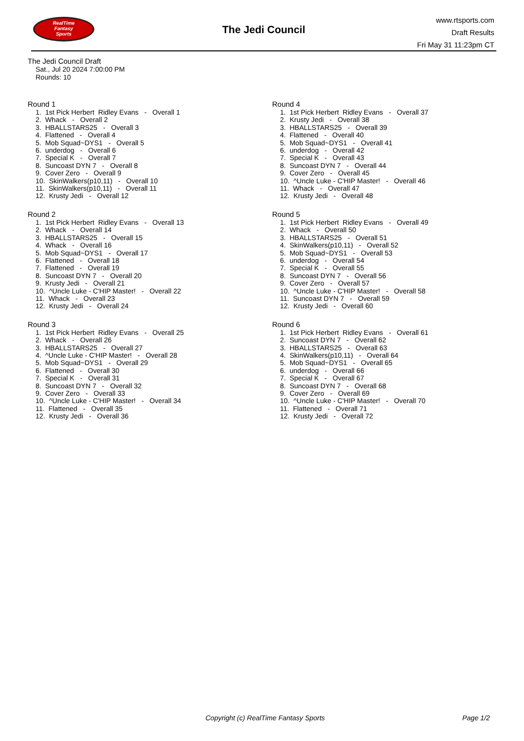RealTime
Fantasy
Sports
The Jedi Council
www.rtsports.com
Draft Results
Fri May 31 11:23pm CT
The Jedi Council Draft
Sat., Jul 20 2024 7:00:00 PM
Rounds: 10
Round 1
1. 1st Pick Herbert Ridley Evans - Overall 1
2. Whack - Overall 2
3. HBALLSTARS25 - Overall 3
4. Flattened - Overall 4
5. Mob Squad~DYS1 - Overall 5
6. underdog - Overall 6
7. Special K - Overall 7
8. Suncoast DYN 7 - Overall 8
9. Cover Zero - Overall 9
10. SkinWalkers(p10,11) - Overall 10
11. SkinWalkers(p10,11) - Overall 11
12. Krusty Jedi - Overall 12
Round 2
1. 1st Pick Herbert Ridley Evans - Overall 13
2. Whack - Overall 14
3. HBALLSTARS25 - Overall 15
4. Whack - Overall 16
5. Mob Squad~DYS1 - Overall 17
6. Flattened - Overall 18
7. Flattened - Overall 19
8. Suncoast DYN 7 - Overall 20
9. Krusty Jedi - Overall 21
10. ^Uncle Luke - C'HIP Master! - Overall 22
11. Whack - Overall 23
12. Krusty Jedi - Overall 24
Round 3
1. 1st Pick Herbert Ridley Evans - Overall 25
2. Whack - Overall 26
3. HBALLSTARS25 - Overall 27
4. ^Uncle Luke - C'HIP Master! - Overall 28
5. Mob Squad~DYS1 - Overall 29
6. Flattened - Overall 30
7. Special K - Overall 31
8. Suncoast DYN 7 - Overall 32
9. Cover Zero - Overall 33
10. ^Uncle Luke - C'HIP Master! - Overall 34
11. Flattened - Overall 35
12. Krusty Jedi - Overall 36
Round 4
1. 1st Pick Herbert Ridley Evans - Overall 37
2. Krusty Jedi - Overall 38
3. HBALLSTARS25 - Overall 39
4. Flattened - Overall 40
5. Mob Squad~DYS1 - Overall 41
6. underdog - Overall 42
7. Special K - Overall 43
8. Suncoast DYN 7 - Overall 44
9. Cover Zero - Overall 45
10. ^Uncle Luke - C'HIP Master! - Overall 46
11. Whack - Overall 47
12. Krusty Jedi - Overall 48
Round 5
1. 1st Pick Herbert Ridley Evans - Overall 49
2. Whack - Overall 50
3. HBALLSTARS25 - Overall 51
4. SkinWalkers(p10,11) - Overall 52
5. Mob Squad~DYS1 - Overall 53
6. underdog - Overall 54
7. Special K - Overall 55
8. Suncoast DYN 7 - Overall 56
9. Cover Zero - Overall 57
10. ^Uncle Luke - C'HIP Master! - Overall 58
11. Suncoast DYN 7 - Overall 59
12. Krusty Jedi - Overall 60
Round 6
1. 1st Pick Herbert Ridley Evans - Overall 61
2. Suncoast DYN 7 - Overall 62
3. HBALLSTARS25 - Overall 63
4. SkinWalkers(p10,11) - Overall 64
5. Mob Squad~DYS1 - Overall 65
6. underdog - Overall 66
7. Special K - Overall 67
8. Suncoast DYN 7 - Overall 68
9. Cover Zero - Overall 69
10. ^Uncle Luke - C'HIP Master! - Overall 70
11. Flattened - Overall 71
12. Krusty Jedi - Overall 72
Copyright (c) RealTime Fantasy Sports Page 1/2